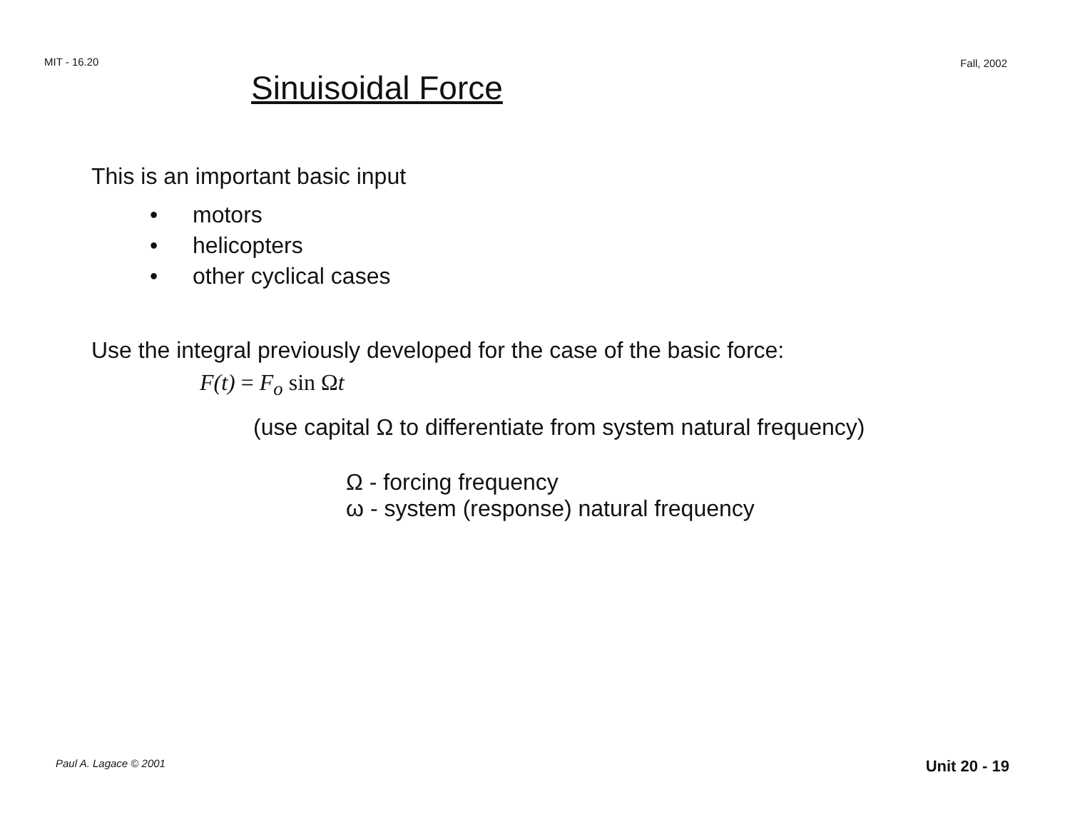MIT - 16.20 Fall, 2002
Sinuisoidal Force
This is an important basic input
• motors
• helicopters
• other cyclical cases
Use the integral previously developed for the case of the basic force:
F(t) = F<sub>o</sub> sin Ωt
(use capital Ω to differentiate from system natural frequency)
Ω - forcing frequency
ω - system (response) natural frequency
Paul A. Lagace © 2001 Unit 20 - 19